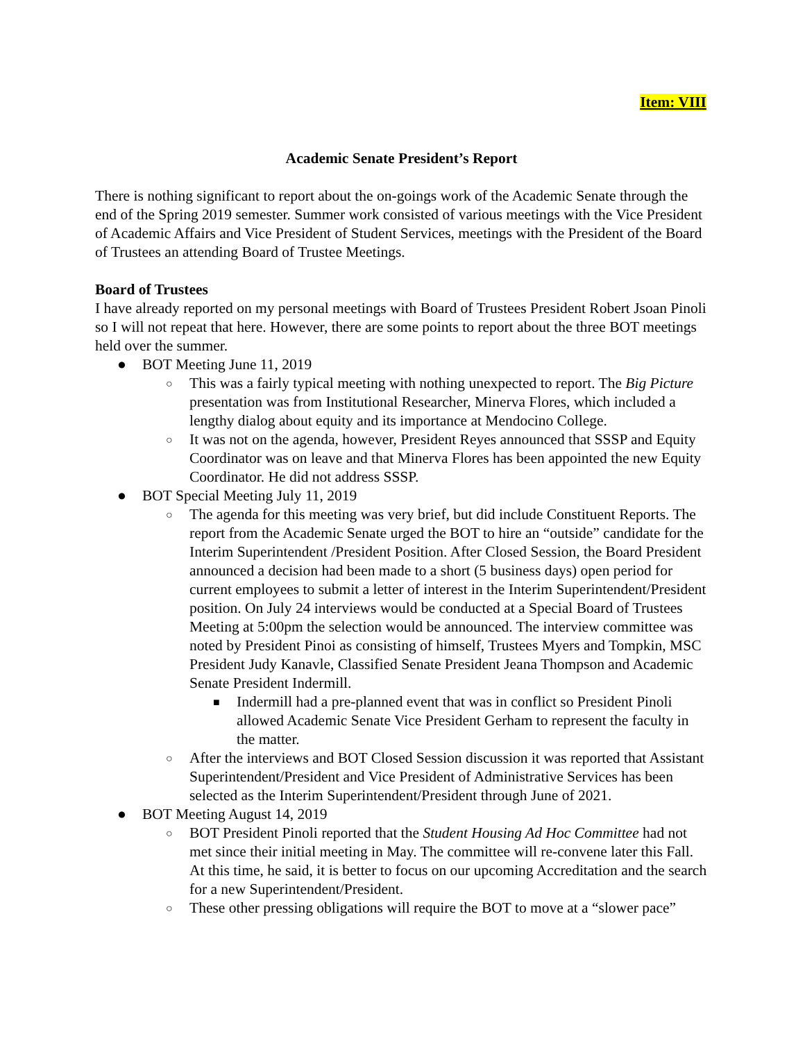Item: VIII
Academic Senate President’s Report
There is nothing significant to report about the on-goings work of the Academic Senate through the end of the Spring 2019 semester. Summer work consisted of various meetings with the Vice President of Academic Affairs and Vice President of Student Services, meetings with the President of the Board of Trustees an attending Board of Trustee Meetings.
Board of Trustees
I have already reported on my personal meetings with Board of Trustees President Robert Jsoan Pinoli so I will not repeat that here. However, there are some points to report about the three BOT meetings held over the summer.
● BOT Meeting June 11, 2019
○ This was a fairly typical meeting with nothing unexpected to report. The Big Picture presentation was from Institutional Researcher, Minerva Flores, which included a lengthy dialog about equity and its importance at Mendocino College.
○ It was not on the agenda, however, President Reyes announced that SSSP and Equity Coordinator was on leave and that Minerva Flores has been appointed the new Equity Coordinator. He did not address SSSP.
● BOT Special Meeting July 11, 2019
○ The agenda for this meeting was very brief, but did include Constituent Reports. The report from the Academic Senate urged the BOT to hire an “outside” candidate for the Interim Superintendent /President Position. After Closed Session, the Board President announced a decision had been made to a short (5 business days) open period for current employees to submit a letter of interest in the Interim Superintendent/President position. On July 24 interviews would be conducted at a Special Board of Trustees Meeting at 5:00pm the selection would be announced. The interview committee was noted by President Pinoi as consisting of himself, Trustees Myers and Tompkin, MSC President Judy Kanavle, Classified Senate President Jeana Thompson and Academic Senate President Indermill.
■ Indermill had a pre-planned event that was in conflict so President Pinoli allowed Academic Senate Vice President Gerham to represent the faculty in the matter.
○ After the interviews and BOT Closed Session discussion it was reported that Assistant Superintendent/President and Vice President of Administrative Services has been selected as the Interim Superintendent/President through June of 2021.
● BOT Meeting August 14, 2019
○ BOT President Pinoli reported that the Student Housing Ad Hoc Committee had not met since their initial meeting in May. The committee will re-convene later this Fall. At this time, he said, it is better to focus on our upcoming Accreditation and the search for a new Superintendent/President.
○ These other pressing obligations will require the BOT to move at a “slower pace”